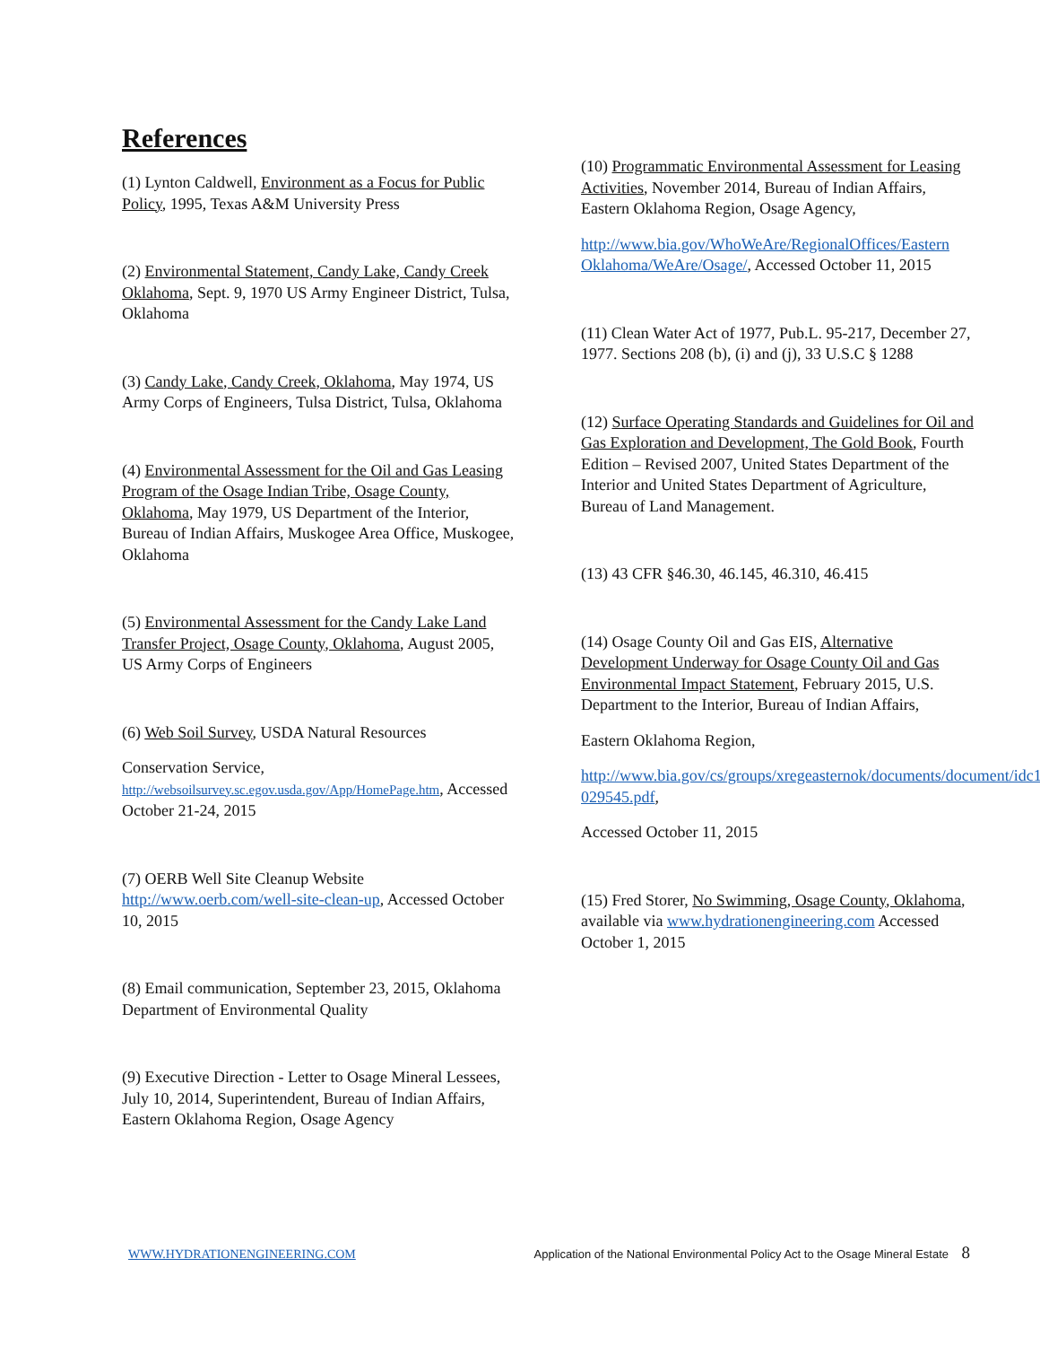References
(1) Lynton Caldwell, Environment as a Focus for Public Policy, 1995, Texas A&M University Press
(2) Environmental Statement, Candy Lake, Candy Creek Oklahoma, Sept. 9, 1970 US Army Engineer District, Tulsa, Oklahoma
(3) Candy Lake, Candy Creek, Oklahoma, May 1974, US Army Corps of Engineers, Tulsa District, Tulsa, Oklahoma
(4) Environmental Assessment for the Oil and Gas Leasing Program of the Osage Indian Tribe, Osage County, Oklahoma, May 1979, US Department of the Interior, Bureau of Indian Affairs, Muskogee Area Office, Muskogee, Oklahoma
(5) Environmental Assessment for the Candy Lake Land Transfer Project, Osage County, Oklahoma, August 2005, US Army Corps of Engineers
(6) Web Soil Survey, USDA Natural Resources
Conservation Service, http://websoilsurvey.sc.egov.usda.gov/App/HomePage.htm, Accessed October 21-24, 2015
(7) OERB Well Site Cleanup Website http://www.oerb.com/well-site-clean-up, Accessed October 10, 2015
(8) Email communication, September 23, 2015, Oklahoma Department of Environmental Quality
(9) Executive Direction - Letter to Osage Mineral Lessees, July 10, 2014, Superintendent, Bureau of Indian Affairs, Eastern Oklahoma Region, Osage Agency
(10) Programmatic Environmental Assessment for Leasing Activities, November 2014, Bureau of Indian Affairs, Eastern Oklahoma Region, Osage Agency,
http://www.bia.gov/WhoWeAre/RegionalOffices/Eastern Oklahoma/WeAre/Osage/, Accessed October 11, 2015
(11) Clean Water Act of 1977, Pub.L. 95-217, December 27, 1977. Sections 208 (b), (i) and (j), 33 U.S.C § 1288
(12) Surface Operating Standards and Guidelines for Oil and Gas Exploration and Development, The Gold Book, Fourth Edition – Revised 2007, United States Department of the Interior and United States Department of Agriculture, Bureau of Land Management.
(13) 43 CFR §46.30, 46.145, 46.310, 46.415
(14) Osage County Oil and Gas EIS, Alternative Development Underway for Osage County Oil and Gas Environmental Impact Statement, February 2015, U.S. Department to the Interior, Bureau of Indian Affairs,
Eastern Oklahoma Region,
http://www.bia.gov/cs/groups/xregeasternok/documents/document/idc1-029545.pdf,
Accessed October 11, 2015
(15) Fred Storer, No Swimming, Osage County, Oklahoma, available via www.hydrationengineering.com Accessed October 1, 2015
WWW.HYDRATIONENGINEERING.COM Application of the National Environmental Policy Act to the Osage Mineral Estate 8